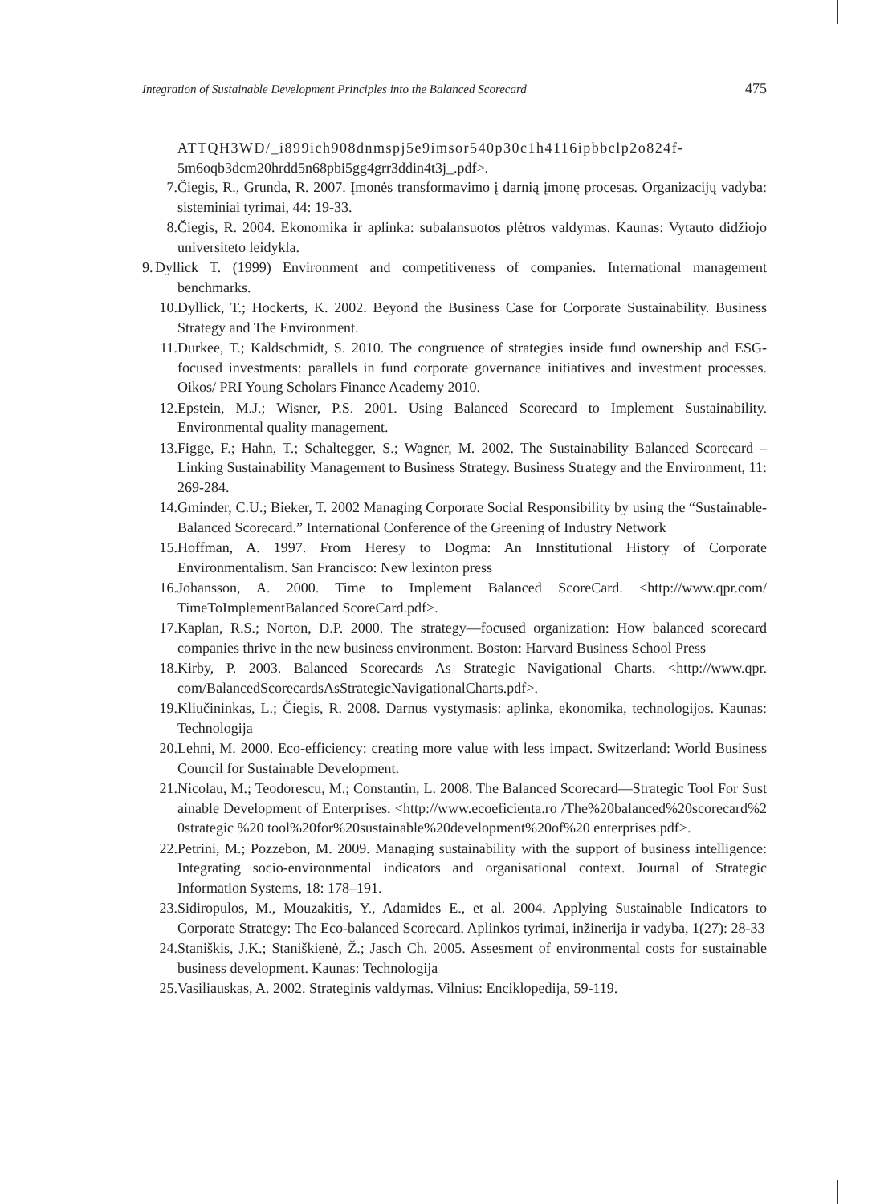Integration of Sustainable Development Principles into the Balanced Scorecard 475
ATTQH3WD/_i899ich908dnmspj5e9imsor540p30c1h4116ipbbclp2o824f-
5m6oqb3dcm20hrdd5n68pbi5gg4grr3ddin4t3j_.pdf>.
7. Čiegis, R., Grunda, R. 2007. Įmonės transformavimo į darnią įmonę procesas. Organizacijų vadyba: sisteminiai tyrimai, 44: 19-33.
8. Čiegis, R. 2004. Ekonomika ir aplinka: subalansuotos plėtros valdymas. Kaunas: Vytauto didžiojo universiteto leidykla.
9. Dyllick T. (1999) Environment and competitiveness of companies. International management benchmarks.
10. Dyllick, T.; Hockerts, K. 2002. Beyond the Business Case for Corporate Sustainability. Business Strategy and The Environment.
11. Durkee, T.; Kaldschmidt, S. 2010. The congruence of strategies inside fund ownership and ESG-focused investments: parallels in fund corporate governance initiatives and investment processes. Oikos/ PRI Young Scholars Finance Academy 2010.
12. Epstein, M.J.; Wisner, P.S. 2001. Using Balanced Scorecard to Implement Sustainability. Environmental quality management.
13. Figge, F.; Hahn, T.; Schaltegger, S.; Wagner, M. 2002. The Sustainability Balanced Scorecard – Linking Sustainability Management to Business Strategy. Business Strategy and the Environment, 11: 269-284.
14. Gminder, C.U.; Bieker, T. 2002 Managing Corporate Social Responsibility by using the “Sustainable-Balanced Scorecard.” International Conference of the Greening of Industry Network
15. Hoffman, A. 1997. From Heresy to Dogma: An Innstitutional History of Corporate Environmentalism. San Francisco: New lexinton press
16. Johansson, A. 2000. Time to Implement Balanced ScoreCard. <http://www.qpr.com/ TimeToImplementBalanced ScoreCard.pdf>.
17. Kaplan, R.S.; Norton, D.P. 2000. The strategy—focused organization: How balanced scorecard companies thrive in the new business environment. Boston: Harvard Business School Press
18. Kirby, P. 2003. Balanced Scorecards As Strategic Navigational Charts. <http://www.qpr. com/BalancedScorecardsAsStrategicNavigationalCharts.pdf>.
19. Kliučininkas, L.; Čiegis, R. 2008. Darnus vystymasis: aplinka, ekonomika, technologijos. Kaunas: Technologija
20. Lehni, M. 2000. Eco-efficiency: creating more value with less impact. Switzerland: World Business Council for Sustainable Development.
21. Nicolau, M.; Teodorescu, M.; Constantin, L. 2008. The Balanced Scorecard—Strategic Tool For Sustainable Development of Enterprises. <http://www.ecoeficienta.ro /The%20balanced%20scorecard%20strategic %20 tool%20for%20sustainable%20development%20of%20 enterprises.pdf>.
22. Petrini, M.; Pozzebon, M. 2009. Managing sustainability with the support of business intelligence: Integrating socio-environmental indicators and organisational context. Journal of Strategic Information Systems, 18: 178–191.
23. Sidiropulos, M., Mouzakitis, Y., Adamides E., et al. 2004. Applying Sustainable Indicators to Corporate Strategy: The Eco-balanced Scorecard. Aplinkos tyrimai, inžinerija ir vadyba, 1(27): 28-33
24. Staniškis, J.K.; Staniškienė, Ž.; Jasch Ch. 2005. Assesment of environmental costs for sustainable business development. Kaunas: Technologija
25. Vasiliauskas, A. 2002. Strateginis valdymas. Vilnius: Enciklopedija, 59-119.